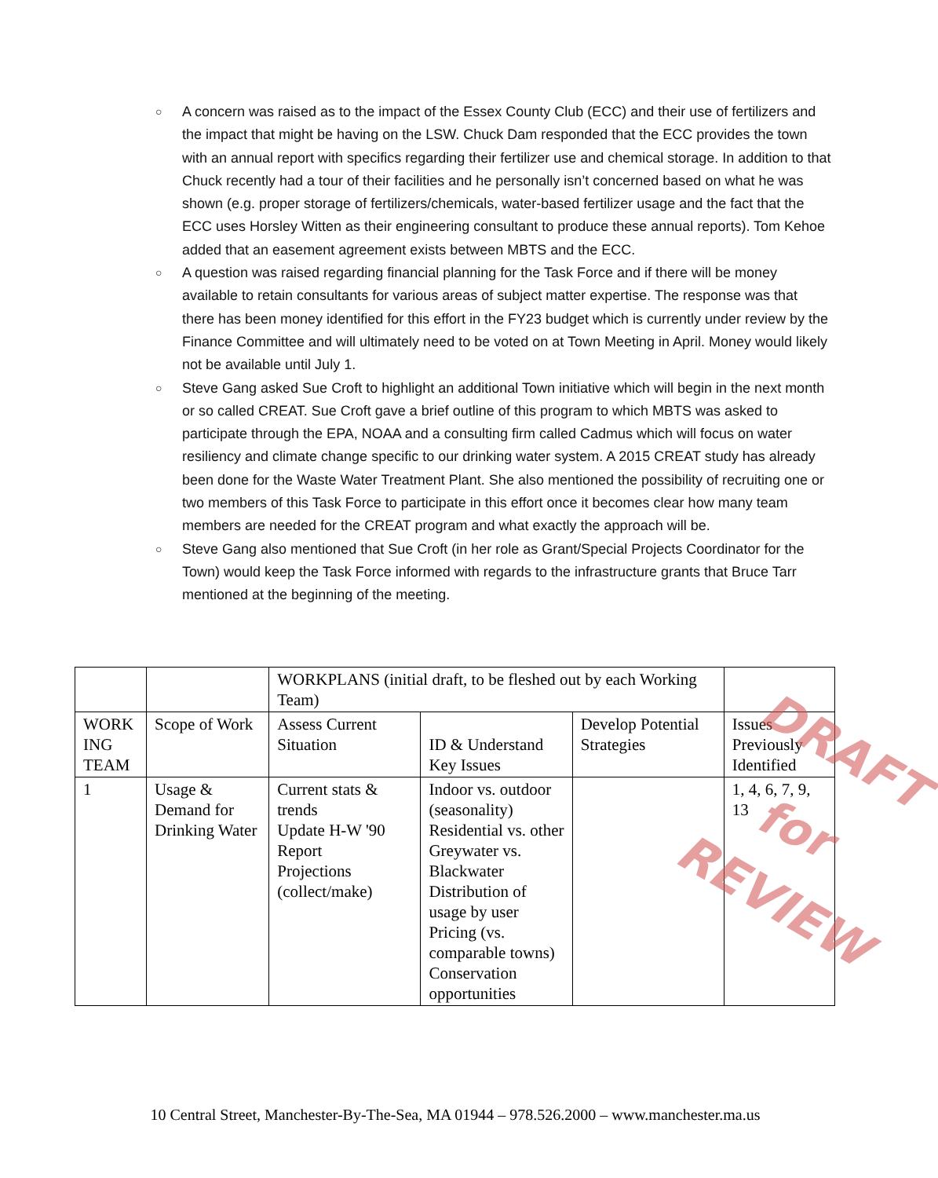○ A concern was raised as to the impact of the Essex County Club (ECC) and their use of fertilizers and the impact that might be having on the LSW. Chuck Dam responded that the ECC provides the town with an annual report with specifics regarding their fertilizer use and chemical storage. In addition to that Chuck recently had a tour of their facilities and he personally isn’t concerned based on what he was shown (e.g. proper storage of fertilizers/chemicals, water-based fertilizer usage and the fact that the ECC uses Horsley Witten as their engineering consultant to produce these annual reports). Tom Kehoe added that an easement agreement exists between MBTS and the ECC.
○ A question was raised regarding financial planning for the Task Force and if there will be money available to retain consultants for various areas of subject matter expertise. The response was that there has been money identified for this effort in the FY23 budget which is currently under review by the Finance Committee and will ultimately need to be voted on at Town Meeting in April. Money would likely not be available until July 1.
○ Steve Gang asked Sue Croft to highlight an additional Town initiative which will begin in the next month or so called CREAT. Sue Croft gave a brief outline of this program to which MBTS was asked to participate through the EPA, NOAA and a consulting firm called Cadmus which will focus on water resiliency and climate change specific to our drinking water system. A 2015 CREAT study has already been done for the Waste Water Treatment Plant. She also mentioned the possibility of recruiting one or two members of this Task Force to participate in this effort once it becomes clear how many team members are needed for the CREAT program and what exactly the approach will be.
○ Steve Gang also mentioned that Sue Croft (in her role as Grant/Special Projects Coordinator for the Town) would keep the Task Force informed with regards to the infrastructure grants that Bruce Tarr mentioned at the beginning of the meeting.
| | | WORKPLANS (initial draft, to be fleshed out by each Working Team) | | | |
| WORK ING TEAM | Scope of Work | Assess Current Situation | ID & Understand Key Issues | Develop Potential Strategies | Issues Previously Identified |
| 1 | Usage & Demand for Drinking Water | Current stats & trends Update H-W '90 Report Projections (collect/make) | Indoor vs. outdoor (seasonality) Residential vs. other Greywater vs. Blackwater Distribution of usage by user Pricing (vs. comparable towns) Conservation opportunities | | 1, 4, 6, 7, 9, 13 |
DRAFT
for
REVIEW
10 Central Street, Manchester-By-The-Sea, MA 01944 – 978.526.2000 – www.manchester.ma.us